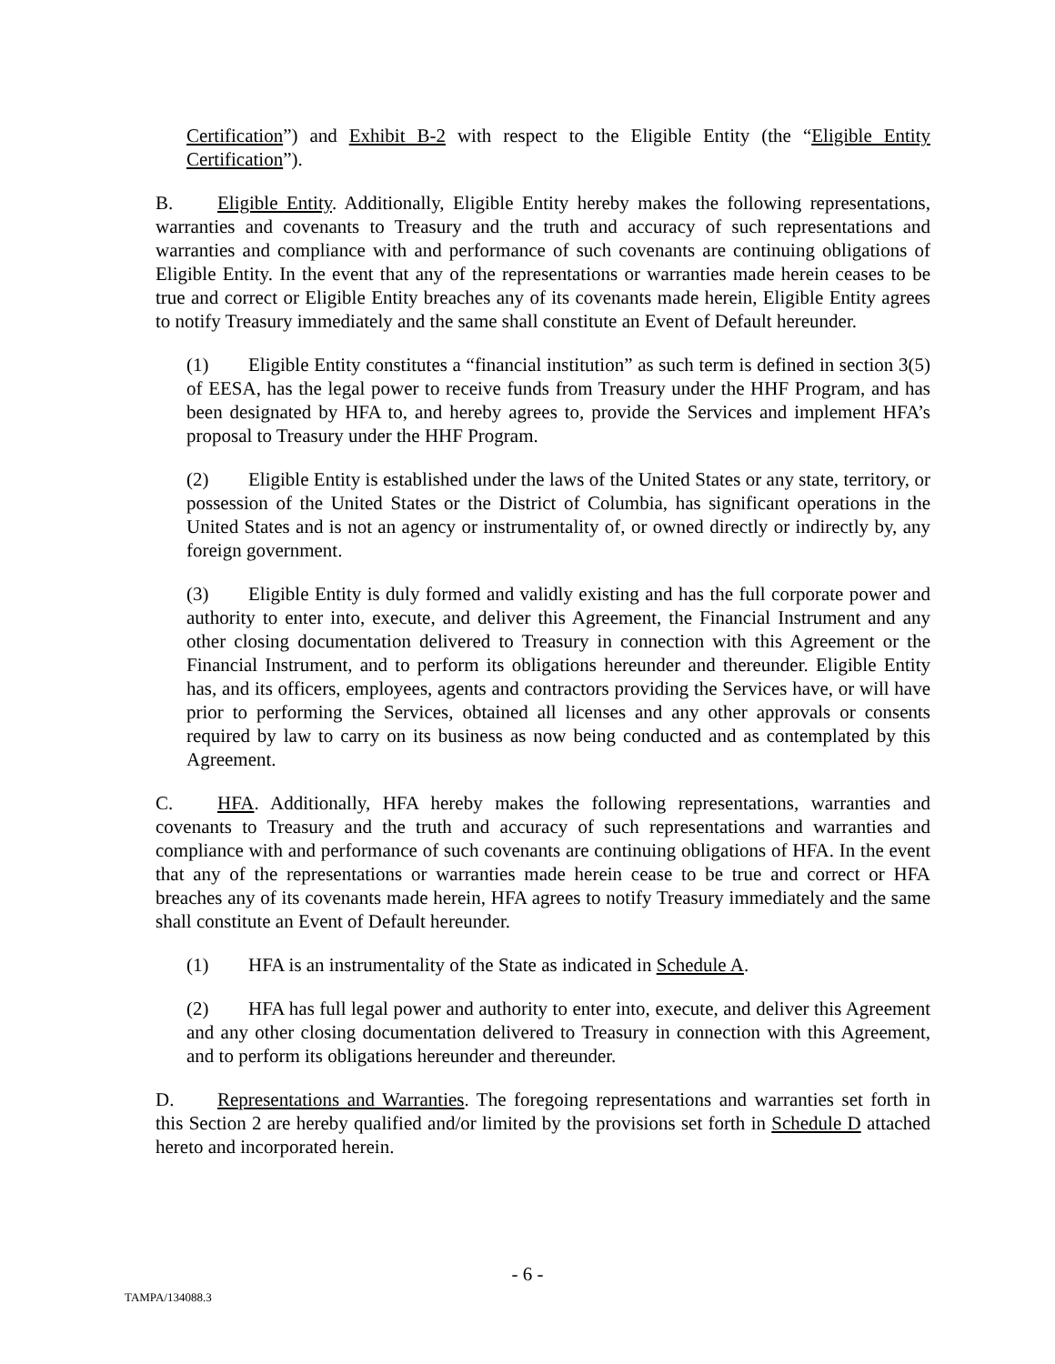Certification”) and Exhibit B-2 with respect to the Eligible Entity (the “Eligible Entity Certification”).
B. Eligible Entity. Additionally, Eligible Entity hereby makes the following representations, warranties and covenants to Treasury and the truth and accuracy of such representations and warranties and compliance with and performance of such covenants are continuing obligations of Eligible Entity. In the event that any of the representations or warranties made herein ceases to be true and correct or Eligible Entity breaches any of its covenants made herein, Eligible Entity agrees to notify Treasury immediately and the same shall constitute an Event of Default hereunder.
(1) Eligible Entity constitutes a “financial institution” as such term is defined in section 3(5) of EESA, has the legal power to receive funds from Treasury under the HHF Program, and has been designated by HFA to, and hereby agrees to, provide the Services and implement HFA’s proposal to Treasury under the HHF Program.
(2) Eligible Entity is established under the laws of the United States or any state, territory, or possession of the United States or the District of Columbia, has significant operations in the United States and is not an agency or instrumentality of, or owned directly or indirectly by, any foreign government.
(3) Eligible Entity is duly formed and validly existing and has the full corporate power and authority to enter into, execute, and deliver this Agreement, the Financial Instrument and any other closing documentation delivered to Treasury in connection with this Agreement or the Financial Instrument, and to perform its obligations hereunder and thereunder. Eligible Entity has, and its officers, employees, agents and contractors providing the Services have, or will have prior to performing the Services, obtained all licenses and any other approvals or consents required by law to carry on its business as now being conducted and as contemplated by this Agreement.
C. HFA. Additionally, HFA hereby makes the following representations, warranties and covenants to Treasury and the truth and accuracy of such representations and warranties and compliance with and performance of such covenants are continuing obligations of HFA. In the event that any of the representations or warranties made herein cease to be true and correct or HFA breaches any of its covenants made herein, HFA agrees to notify Treasury immediately and the same shall constitute an Event of Default hereunder.
(1) HFA is an instrumentality of the State as indicated in Schedule A.
(2) HFA has full legal power and authority to enter into, execute, and deliver this Agreement and any other closing documentation delivered to Treasury in connection with this Agreement, and to perform its obligations hereunder and thereunder.
D. Representations and Warranties. The foregoing representations and warranties set forth in this Section 2 are hereby qualified and/or limited by the provisions set forth in Schedule D attached hereto and incorporated herein.
- 6 -
TAMPA/134088.3